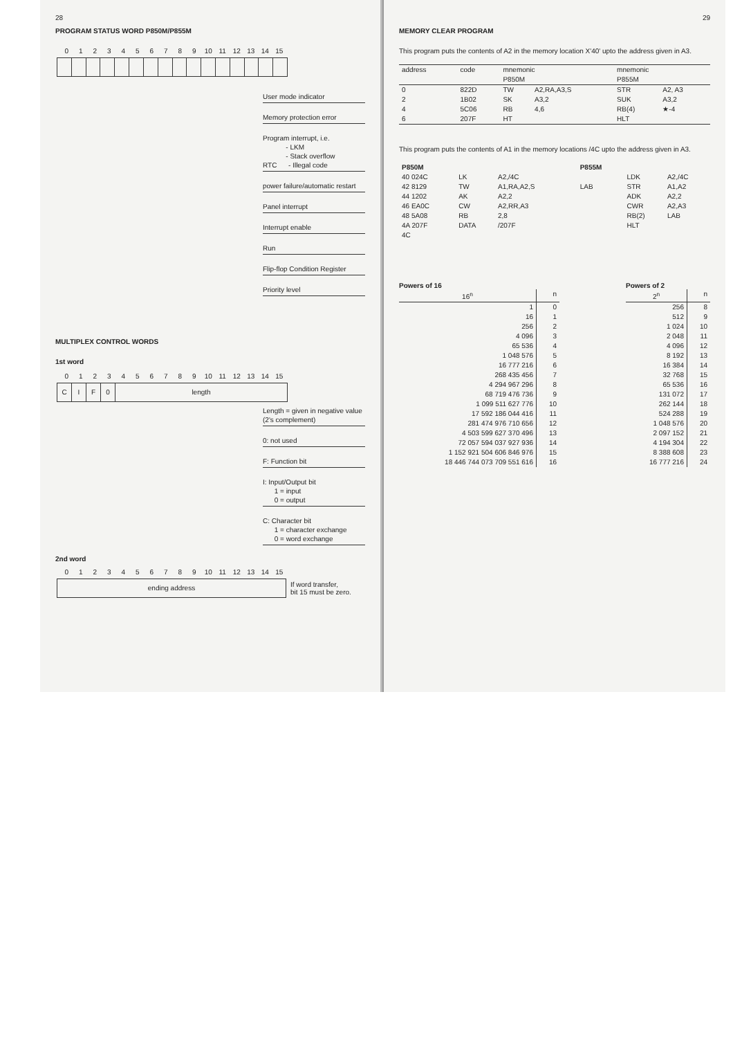28
PROGRAM STATUS WORD P850M/P855M
0 1 2 3 4 5 6 7 8 9 10 11 12 13 14 15
User mode indicator
Memory protection error
Program interrupt, i.e.
- LKM
- Stack overflow
RTC - Illegal code
power failure/automatic restart
Panel interrupt
Interrupt enable
Run
Flip-flop Condition Register
Priority level
MULTIPLEX CONTROL WORDS
1st word
0 1 2 3 4 5 6 7 8 9 10 11 12 13 14 15
C I F 0 length
Length = given in negative value (2's complement)
0: not used
F: Function bit
I: Input/Output bit
1 = input
0 = output
C: Character bit
1 = character exchange
0 = word exchange
2nd word
0 1 2 3 4 5 6 7 8 9 10 11 12 13 14 15
ending address
If word transfer,
bit 15 must be zero.
29
MEMORY CLEAR PROGRAM
This program puts the contents of A2 in the memory location X'40' upto the address given in A3.
| address | code | mnemonic P850M | | mnemonic P855M | |
| --- | --- | --- | --- | --- | --- |
| 0 | 822D | TW | A2,RA,A3,S | STR | A2, A3 |
| 2 | 1B02 | SK | A3,2 | SUK | A3,2 |
| 4 | 5C06 | RB | 4,6 | RB(4) | ★-4 |
| 6 | 207F | HT | | HLT | |
This program puts the contents of A1 in the memory locations /4C upto the address given in A3.
| P850M | | | | P855M | | |
| --- | --- | --- | --- | --- | --- | --- |
| 40 024C | LK | A2,/4C | | | LDK | A2,/4C |
| 42 8129 | TW | A1,RA,A2,S | | LAB | STR | A1,A2 |
| 44 1202 | AK | A2,2 | | | ADK | A2,2 |
| 46 EA0C | CW | A2,RR,A3 | | | CWR | A2,A3 |
| 48 5A08 | RB | 2,8 | | | RB(2) | LAB |
| 4A 207F | DATA | /207F | | | HLT | |
| 4C | | | | | | |
Powers of 16
| 16<sup>n</sup> | n |
| --- | --- |
| 1 | 0 |
| 16 | 1 |
| 256 | 2 |
| 4 096 | 3 |
| 65 536 | 4 |
| 1 048 576 | 5 |
| 16 777 216 | 6 |
| 268 435 456 | 7 |
| 4 294 967 296 | 8 |
| 68 719 476 736 | 9 |
| 1 099 511 627 776 | 10 |
| 17 592 186 044 416 | 11 |
| 281 474 976 710 656 | 12 |
| 4 503 599 627 370 496 | 13 |
| 72 057 594 037 927 936 | 14 |
| 1 152 921 504 606 846 976 | 15 |
| 18 446 744 073 709 551 616 | 16 |
Powers of 2
| 2<sup>n</sup> | n |
| --- | --- |
| 256 | 8 |
| 512 | 9 |
| 1 024 | 10 |
| 2 048 | 11 |
| 4 096 | 12 |
| 8 192 | 13 |
| 16 384 | 14 |
| 32 768 | 15 |
| 65 536 | 16 |
| 131 072 | 17 |
| 262 144 | 18 |
| 524 288 | 19 |
| 1 048 576 | 20 |
| 2 097 152 | 21 |
| 4 194 304 | 22 |
| 8 388 608 | 23 |
| 16 777 216 | 24 |